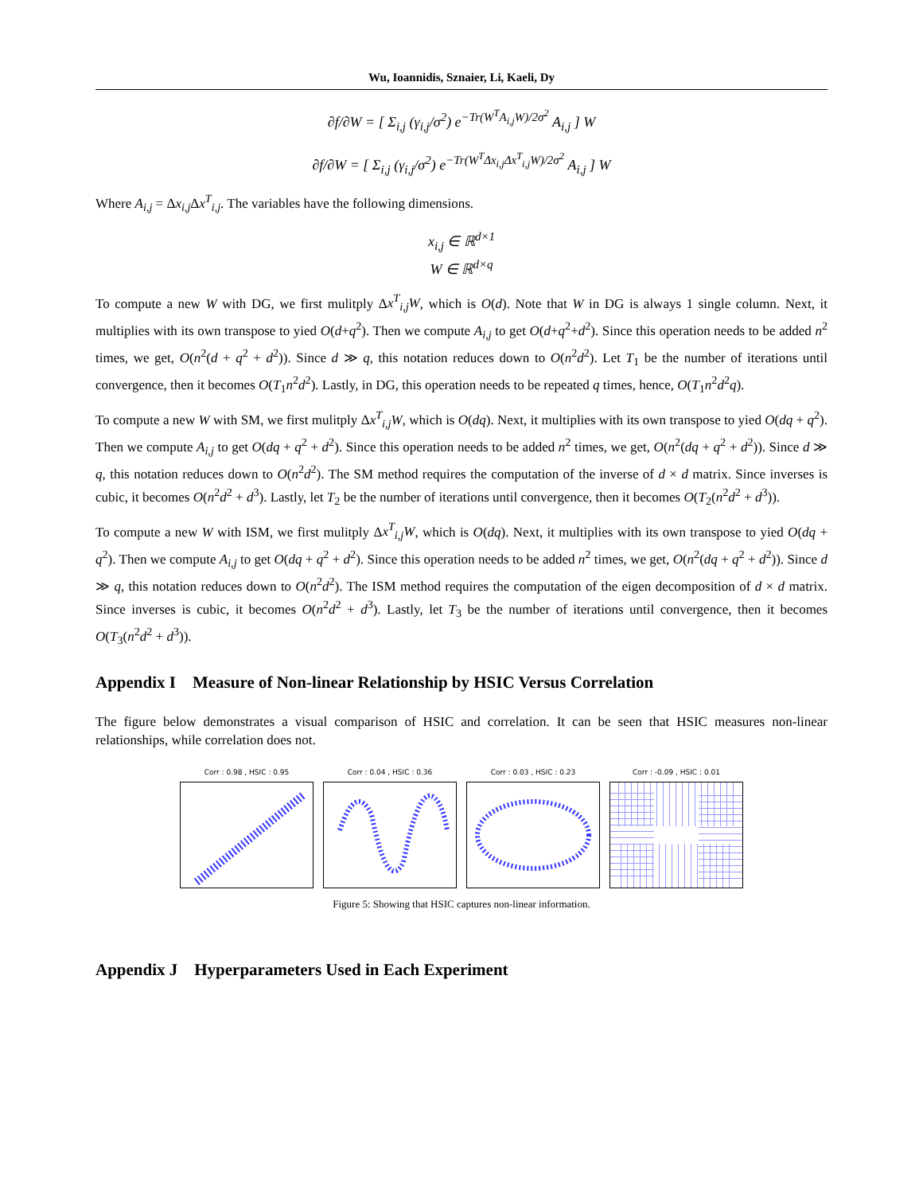Wu, Ioannidis, Sznaier, Li, Kaeli, Dy
∂f/∂W = [ Σ<sub>i,j</sub> (γ<sub>i,j</sub>/σ<sup>2</sup>) e<sup>−Tr(W<sup>T</sup>A<sub>i,j</sub>W)/2σ<sup>2</sup></sup> A<sub>i,j</sub> ] W
∂f/∂W = [ Σ<sub>i,j</sub> (γ<sub>i,j</sub>/σ<sup>2</sup>) e<sup>−Tr(W<sup>T</sup>Δx<sub>i,j</sub>Δx<sup>T</sup><sub>i,j</sub>W)/2σ<sup>2</sup></sup> A<sub>i,j</sub> ] W
Where A<sub>i,j</sub> = Δx<sub>i,j</sub> Δx<sup>T</sup><sub>i,j</sub>. The variables have the following dimensions.
x<sub>i,j</sub> ∈ ℝ<sup>d×1</sup>
W ∈ ℝ<sup>d×q</sup>
To compute a new W with DG, we first mulitply Δx<sup>T</sup><sub>i,j</sub>W, which is O(d). Note that W in DG is always 1 single column. Next, it multiplies with its own transpose to yied O(d+q<sup>2</sup>). Then we compute A<sub>i,j</sub> to get O(d+q<sup>2</sup>+d<sup>2</sup>). Since this operation needs to be added n<sup>2</sup> times, we get, O(n<sup>2</sup>(d + q<sup>2</sup> + d<sup>2</sup>)). Since d ≫ q, this notation reduces down to O(n<sup>2</sup>d<sup>2</sup>). Let T<sub>1</sub> be the number of iterations until convergence, then it becomes O(T<sub>1</sub>n<sup>2</sup>d<sup>2</sup>). Lastly, in DG, this operation needs to be repeated q times, hence, O(T<sub>1</sub>n<sup>2</sup>d<sup>2</sup>q).
To compute a new W with SM, we first mulitply Δx<sup>T</sup><sub>i,j</sub>W, which is O(dq). Next, it multiplies with its own transpose to yied O(dq + q<sup>2</sup>). Then we compute A<sub>i,j</sub> to get O(dq + q<sup>2</sup> + d<sup>2</sup>). Since this operation needs to be added n<sup>2</sup> times, we get, O(n<sup>2</sup>(dq + q<sup>2</sup> + d<sup>2</sup>)). Since d ≫ q, this notation reduces down to O(n<sup>2</sup>d<sup>2</sup>). The SM method requires the computation of the inverse of d × d matrix. Since inverses is cubic, it becomes O(n<sup>2</sup>d<sup>2</sup> + d<sup>3</sup>). Lastly, let T<sub>2</sub> be the number of iterations until convergence, then it becomes O(T<sub>2</sub>(n<sup>2</sup>d<sup>2</sup> + d<sup>3</sup>)).
To compute a new W with ISM, we first mulitply Δx<sup>T</sup><sub>i,j</sub>W, which is O(dq). Next, it multiplies with its own transpose to yied O(dq + q<sup>2</sup>). Then we compute A<sub>i,j</sub> to get O(dq + q<sup>2</sup> + d<sup>2</sup>). Since this operation needs to be added n<sup>2</sup> times, we get, O(n<sup>2</sup>(dq + q<sup>2</sup> + d<sup>2</sup>)). Since d ≫ q, this notation reduces down to O(n<sup>2</sup>d<sup>2</sup>). The ISM method requires the computation of the eigen decomposition of d × d matrix. Since inverses is cubic, it becomes O(n<sup>2</sup>d<sup>2</sup> + d<sup>3</sup>). Lastly, let T<sub>3</sub> be the number of iterations until convergence, then it becomes O(T<sub>3</sub>(n<sup>2</sup>d<sup>2</sup> + d<sup>3</sup>)).
Appendix I Measure of Non-linear Relationship by HSIC Versus Correlation
The figure below demonstrates a visual comparison of HSIC and correlation. It can be seen that HSIC measures non-linear relationships, while correlation does not.
Corr : 0.98 , HSIC : 0.95 Corr : 0.04 , HSIC : 0.36 Corr : 0.03 , HSIC : 0.23 Corr : -0.09 , HSIC : 0.01
Figure 5: Showing that HSIC captures non-linear information.
Appendix J Hyperparameters Used in Each Experiment